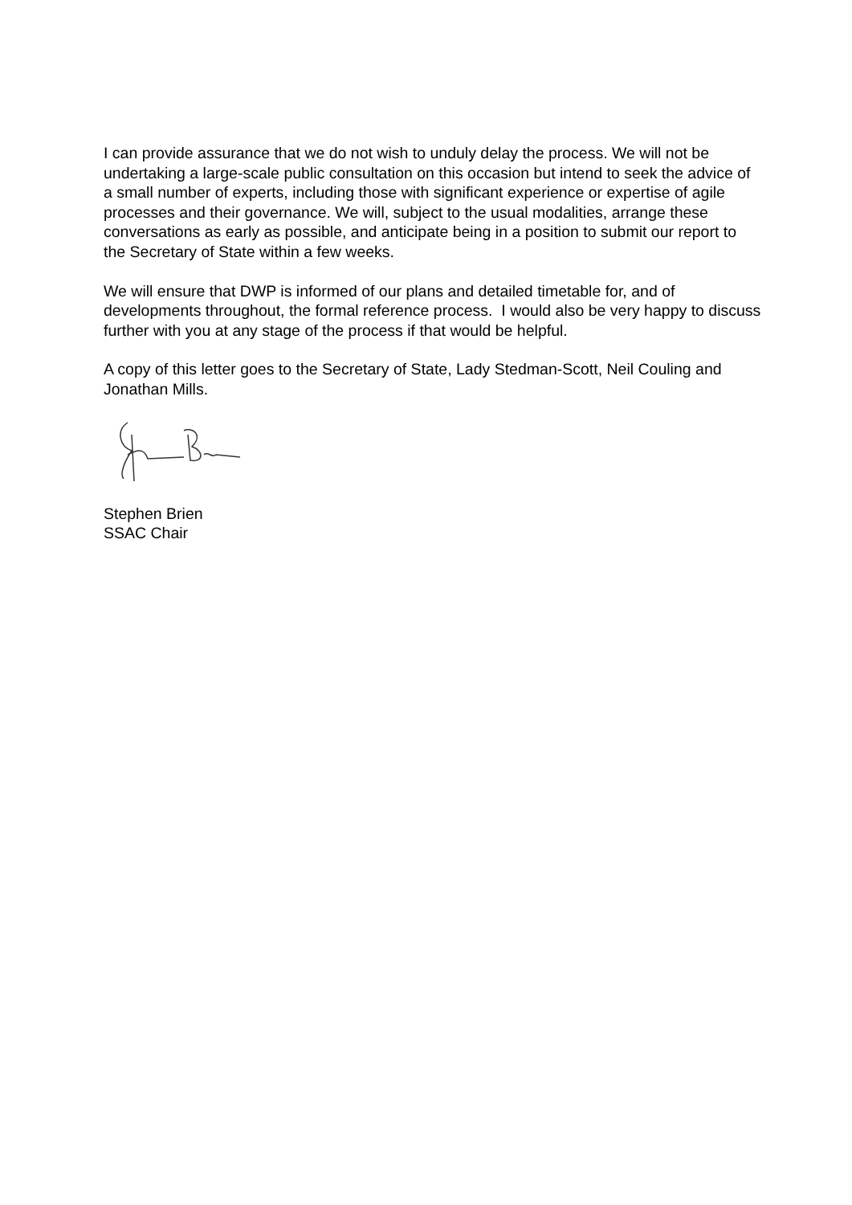I can provide assurance that we do not wish to unduly delay the process. We will not be undertaking a large-scale public consultation on this occasion but intend to seek the advice of a small number of experts, including those with significant experience or expertise of agile processes and their governance. We will, subject to the usual modalities, arrange these conversations as early as possible, and anticipate being in a position to submit our report to the Secretary of State within a few weeks.
We will ensure that DWP is informed of our plans and detailed timetable for, and of developments throughout, the formal reference process. I would also be very happy to discuss further with you at any stage of the process if that would be helpful.
A copy of this letter goes to the Secretary of State, Lady Stedman-Scott, Neil Couling and Jonathan Mills.
Stephen Brien
SSAC Chair